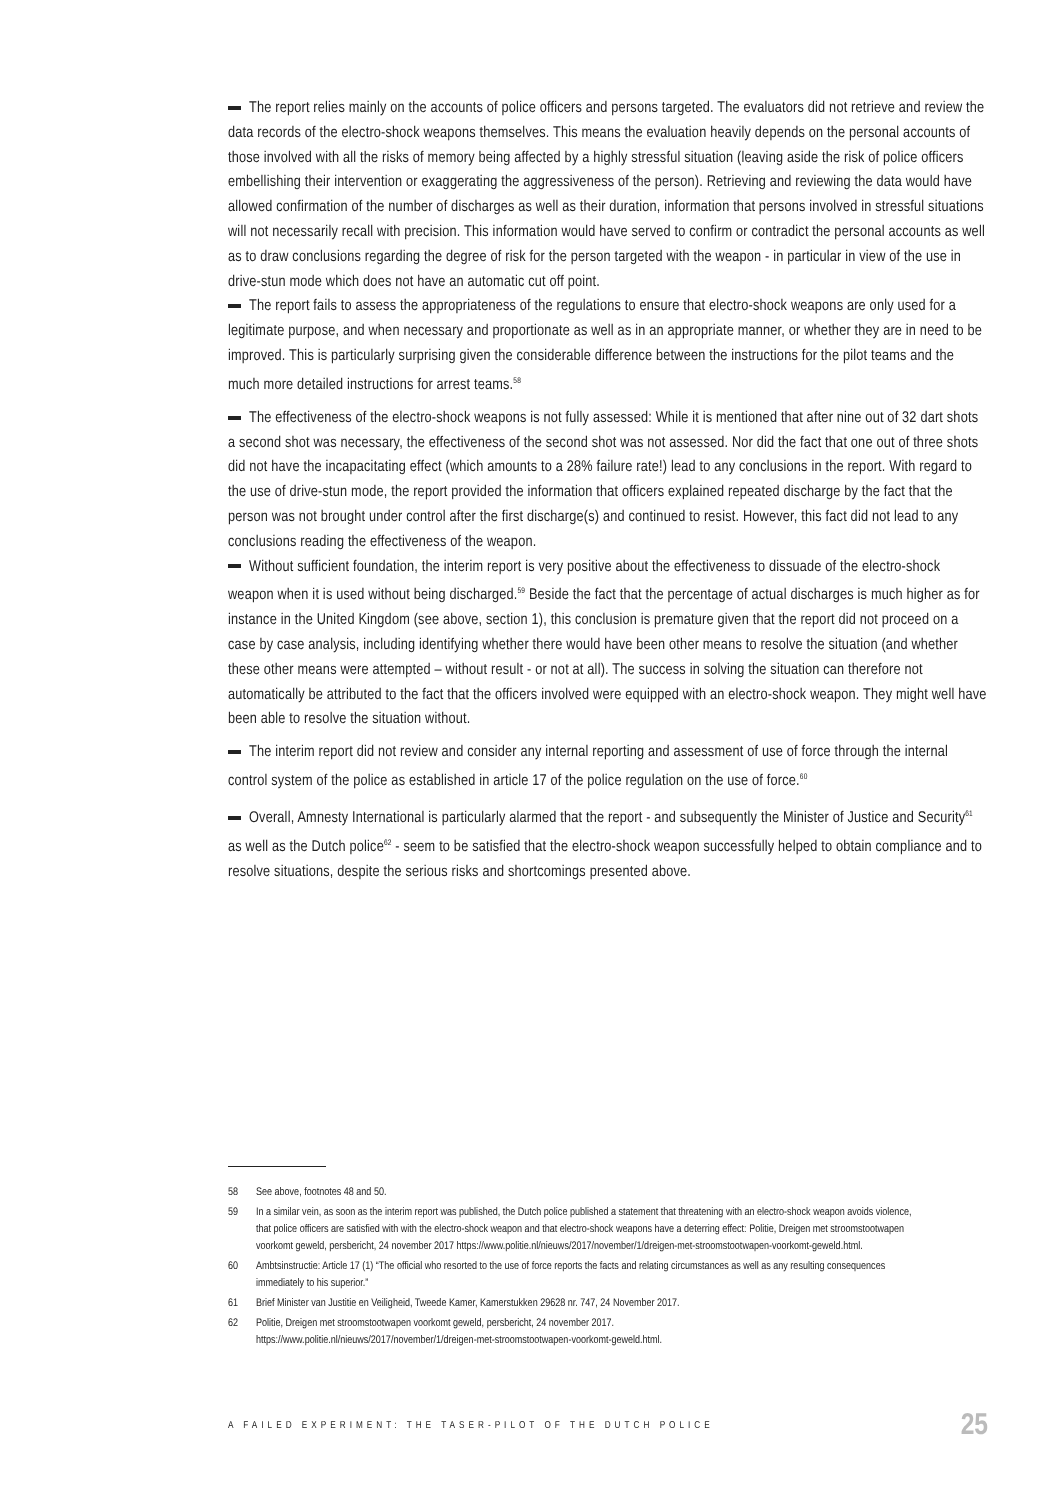The report relies mainly on the accounts of police officers and persons targeted. The evaluators did not retrieve and review the data records of the electro-shock weapons themselves. This means the evaluation heavily depends on the personal accounts of those involved with all the risks of memory being affected by a highly stressful situation (leaving aside the risk of police officers embellishing their intervention or exaggerating the aggressiveness of the person). Retrieving and reviewing the data would have allowed confirmation of the number of discharges as well as their duration, information that persons involved in stressful situations will not necessarily recall with precision. This information would have served to confirm or contradict the personal accounts as well as to draw conclusions regarding the degree of risk for the person targeted with the weapon - in particular in view of the use in drive-stun mode which does not have an automatic cut off point.
The report fails to assess the appropriateness of the regulations to ensure that electro-shock weapons are only used for a legitimate purpose, and when necessary and proportionate as well as in an appropriate manner, or whether they are in need to be improved. This is particularly surprising given the considerable difference between the instructions for the pilot teams and the much more detailed instructions for arrest teams.<sup>58</sup>
The effectiveness of the electro-shock weapons is not fully assessed: While it is mentioned that after nine out of 32 dart shots a second shot was necessary, the effectiveness of the second shot was not assessed. Nor did the fact that one out of three shots did not have the incapacitating effect (which amounts to a 28% failure rate!) lead to any conclusions in the report. With regard to the use of drive-stun mode, the report provided the information that officers explained repeated discharge by the fact that the person was not brought under control after the first discharge(s) and continued to resist. However, this fact did not lead to any conclusions reading the effectiveness of the weapon.
Without sufficient foundation, the interim report is very positive about the effectiveness to dissuade of the electro-shock weapon when it is used without being discharged.<sup>59</sup> Beside the fact that the percentage of actual discharges is much higher as for instance in the United Kingdom (see above, section 1), this conclusion is premature given that the report did not proceed on a case by case analysis, including identifying whether there would have been other means to resolve the situation (and whether these other means were attempted – without result - or not at all). The success in solving the situation can therefore not automatically be attributed to the fact that the officers involved were equipped with an electro-shock weapon. They might well have been able to resolve the situation without.
The interim report did not review and consider any internal reporting and assessment of use of force through the internal control system of the police as established in article 17 of the police regulation on the use of force.<sup>60</sup>
Overall, Amnesty International is particularly alarmed that the report - and subsequently the Minister of Justice and Security<sup>61</sup> as well as the Dutch police<sup>62</sup> - seem to be satisfied that the electro-shock weapon successfully helped to obtain compliance and to resolve situations, despite the serious risks and shortcomings presented above.
58 See above, footnotes 48 and 50.
59 In a similar vein, as soon as the interim report was published, the Dutch police published a statement that threatening with an electro-shock weapon avoids violence, that police officers are satisfied with with the electro-shock weapon and that electro-shock weapons have a deterring effect: Politie, Dreigen met stroomstootwapen voorkomt geweld, persbericht, 24 november 2017 https://www.politie.nl/nieuws/2017/november/1/dreigen-met-stroomstootwapen-voorkomt-geweld.html.
60 Ambtsinstructie: Article 17 (1) “The official who resorted to the use of force reports the facts and relating circumstances as well as any resulting consequences immediately to his superior.”
61 Brief Minister van Justitie en Veiligheid, Tweede Kamer, Kamerstukken 29628 nr. 747, 24 November 2017.
62 Politie, Dreigen met stroomstootwapen voorkomt geweld, persbericht, 24 november 2017.
https://www.politie.nl/nieuws/2017/november/1/dreigen-met-stroomstootwapen-voorkomt-geweld.html.
A FAILED EXPERIMENT: THE TASER-PILOT OF THE DUTCH POLICE 25